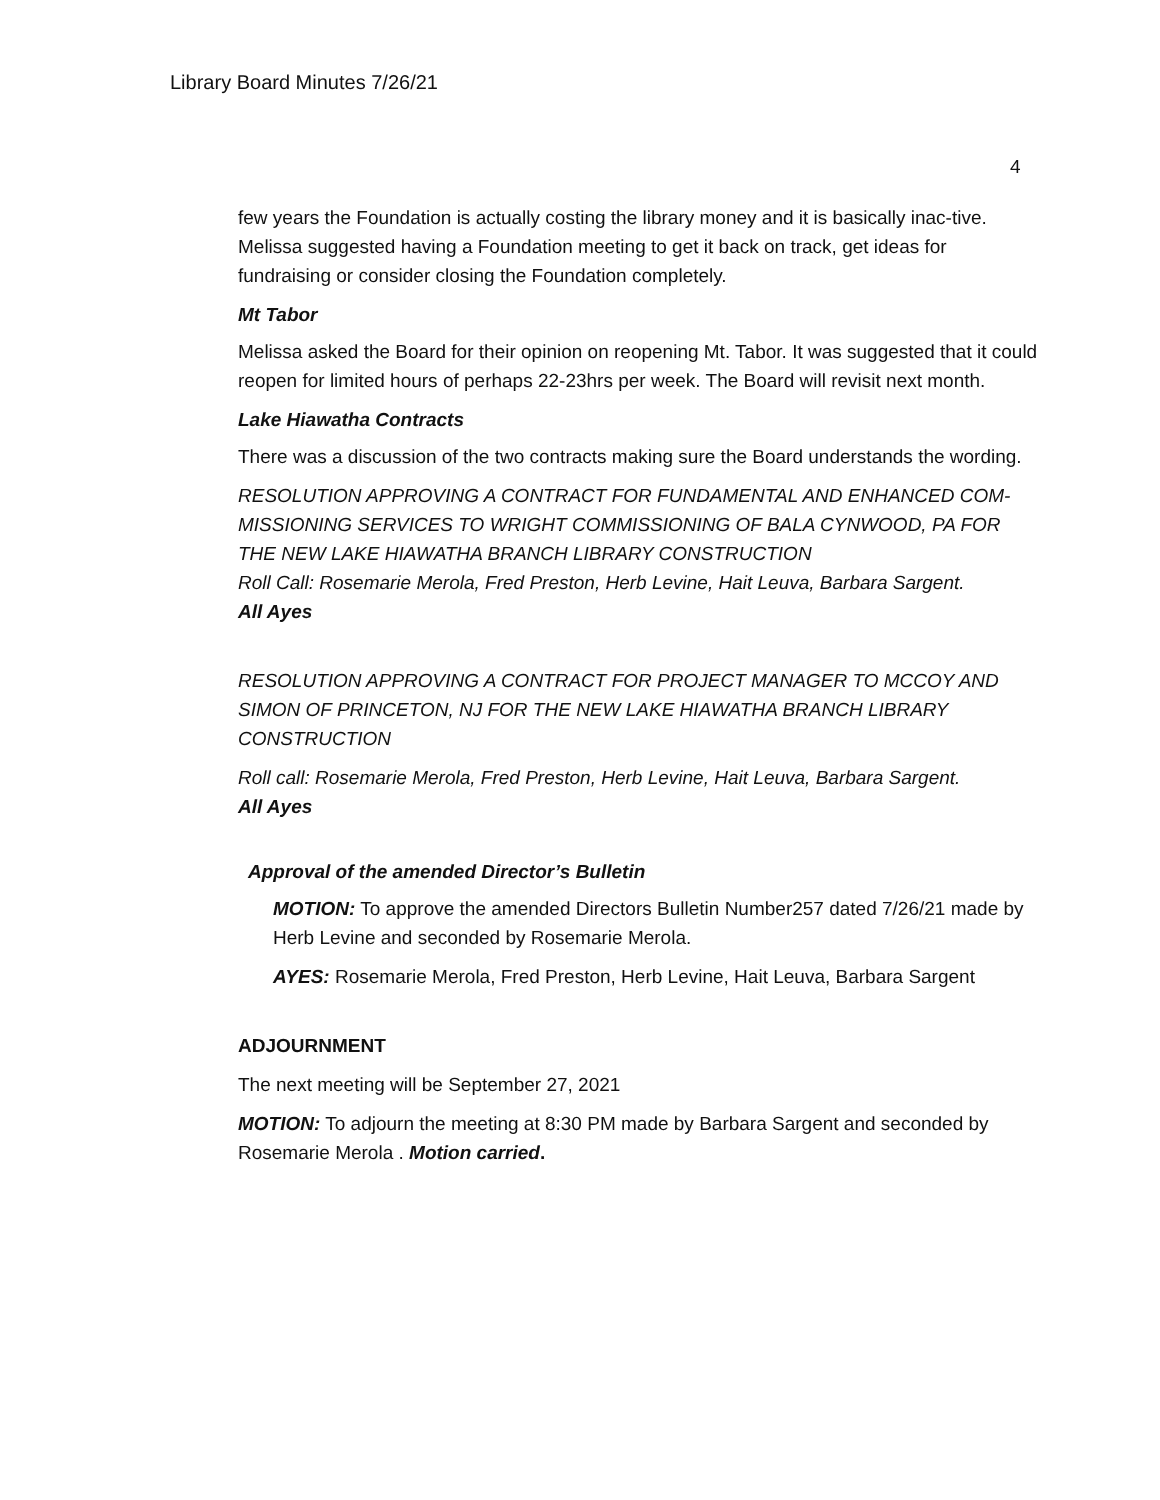Library Board Minutes 7/26/21
4
few years the Foundation is actually costing the library money and it is basically inac-tive. Melissa suggested having a Foundation meeting to get it back on track, get ideas for fundraising or consider closing the Foundation completely.
Mt Tabor
Melissa asked the Board for their opinion on reopening Mt. Tabor. It was suggested that it could reopen for limited hours of perhaps 22-23hrs per week. The Board will revisit next month.
Lake Hiawatha Contracts
There was a discussion of the two contracts making sure the Board understands the wording.
RESOLUTION APPROVING A CONTRACT FOR FUNDAMENTAL AND ENHANCED COM-MISSIONING SERVICES TO WRIGHT COMMISSIONING OF BALA CYNWOOD, PA FOR THE NEW LAKE HIAWATHA BRANCH LIBRARY CONSTRUCTION
Roll Call: Rosemarie Merola, Fred Preston, Herb Levine, Hait Leuva, Barbara Sargent.
All Ayes
RESOLUTION APPROVING A CONTRACT FOR PROJECT MANAGER TO MCCOY AND SIMON OF PRINCETON, NJ FOR THE NEW LAKE HIAWATHA BRANCH LIBRARY CONSTRUCTION
Roll call: Rosemarie Merola, Fred Preston, Herb Levine, Hait Leuva, Barbara Sargent.
All Ayes
Approval of the amended Director’s Bulletin
MOTION: To approve the amended Directors Bulletin Number257 dated 7/26/21 made by Herb Levine and seconded by Rosemarie Merola.
AYES: Rosemarie Merola, Fred Preston, Herb Levine, Hait Leuva, Barbara Sargent
ADJOURNMENT
The next meeting will be September 27, 2021
MOTION: To adjourn the meeting at 8:30 PM made by Barbara Sargent and seconded by Rosemarie Merola . Motion carried.